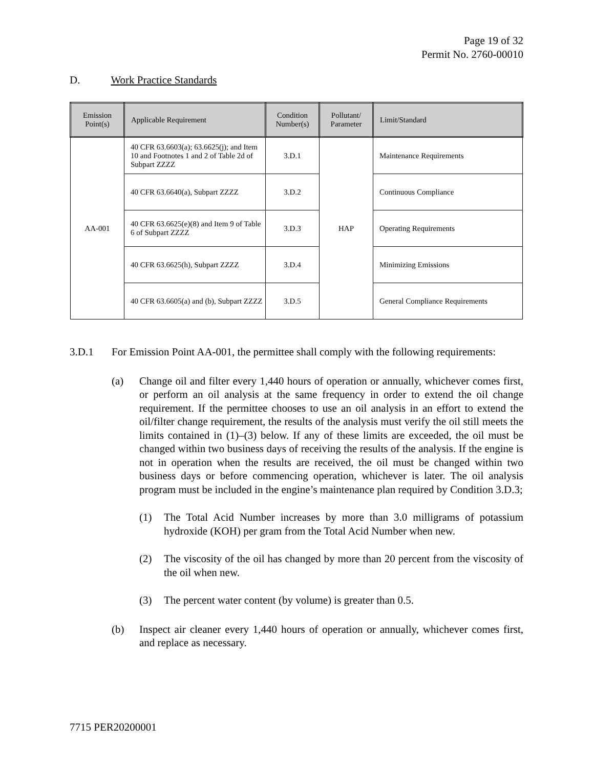Page 19 of 32
Permit No. 2760-00010
D. Work Practice Standards
| Emission Point(s) | Applicable Requirement | Condition Number(s) | Pollutant/ Parameter | Limit/Standard |
| --- | --- | --- | --- | --- |
| AA-001 | 40 CFR 63.6603(a); 63.6625(j); and Item 10 and Footnotes 1 and 2 of Table 2d of Subpart ZZZZ | 3.D.1 | HAP | Maintenance Requirements |
| | 40 CFR 63.6640(a), Subpart ZZZZ | 3.D.2 | | Continuous Compliance |
| | 40 CFR 63.6625(e)(8) and Item 9 of Table 6 of Subpart ZZZZ | 3.D.3 | | Operating Requirements |
| | 40 CFR 63.6625(h), Subpart ZZZZ | 3.D.4 | | Minimizing Emissions |
| | 40 CFR 63.6605(a) and (b), Subpart ZZZZ | 3.D.5 | | General Compliance Requirements |
3.D.1 For Emission Point AA-001, the permittee shall comply with the following requirements:
(a) Change oil and filter every 1,440 hours of operation or annually, whichever comes first, or perform an oil analysis at the same frequency in order to extend the oil change requirement. If the permittee chooses to use an oil analysis in an effort to extend the oil/filter change requirement, the results of the analysis must verify the oil still meets the limits contained in (1)–(3) below. If any of these limits are exceeded, the oil must be changed within two business days of receiving the results of the analysis. If the engine is not in operation when the results are received, the oil must be changed within two business days or before commencing operation, whichever is later. The oil analysis program must be included in the engine’s maintenance plan required by Condition 3.D.3;
(1) The Total Acid Number increases by more than 3.0 milligrams of potassium hydroxide (KOH) per gram from the Total Acid Number when new.
(2) The viscosity of the oil has changed by more than 20 percent from the viscosity of the oil when new.
(3) The percent water content (by volume) is greater than 0.5.
(b) Inspect air cleaner every 1,440 hours of operation or annually, whichever comes first, and replace as necessary.
7715 PER20200001